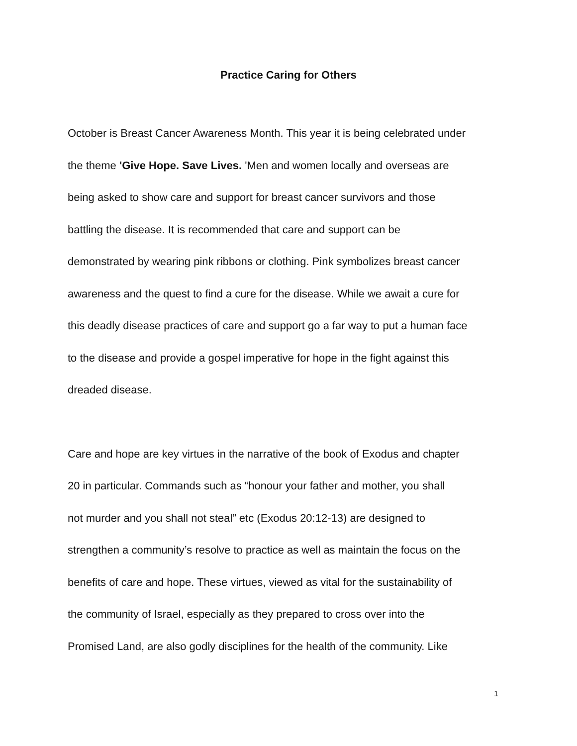Practice Caring for Others
October is Breast Cancer Awareness Month. This year it is being celebrated under
the theme 'Give Hope. Save Lives. 'Men and women locally and overseas are
being asked to show care and support for breast cancer survivors and those
battling the disease. It is recommended that care and support can be
demonstrated by wearing pink ribbons or clothing. Pink symbolizes breast cancer
awareness and the quest to find a cure for the disease. While we await a cure for
this deadly disease practices of care and support go a far way to put a human face
to the disease and provide a gospel imperative for hope in the fight against this
dreaded disease.
Care and hope are key virtues in the narrative of the book of Exodus and chapter
20 in particular. Commands such as “honour your father and mother, you shall
not murder and you shall not steal” etc (Exodus 20:12-13) are designed to
strengthen a community’s resolve to practice as well as maintain the focus on the
benefits of care and hope. These virtues, viewed as vital for the sustainability of
the community of Israel, especially as they prepared to cross over into the
Promised Land, are also godly disciplines for the health of the community. Like
1